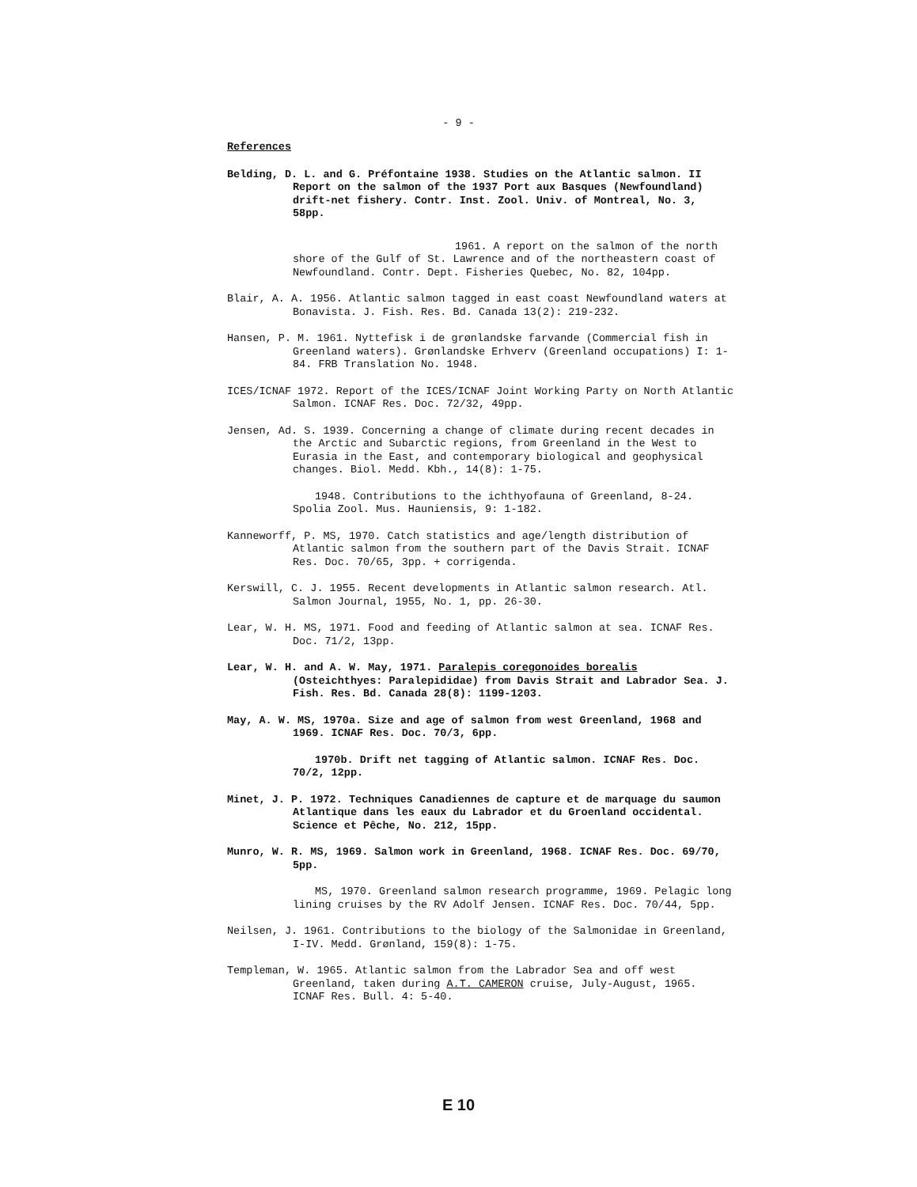- 9 -
References
Belding, D. L. and G. Préfontaine 1938. Studies on the Atlantic salmon. II Report on the salmon of the 1937 Port aux Basques (Newfoundland) drift-net fishery. Contr. Inst. Zool. Univ. of Montreal, No. 3, 58pp.
1961. A report on the salmon of the north shore of the Gulf of St. Lawrence and of the northeastern coast of Newfoundland. Contr. Dept. Fisheries Quebec, No. 82, 104pp.
Blair, A. A. 1956. Atlantic salmon tagged in east coast Newfoundland waters at Bonavista. J. Fish. Res. Bd. Canada 13(2): 219-232.
Hansen, P. M. 1961. Nyttefisk i de grønlandske farvande (Commercial fish in Greenland waters). Grønlandske Erhverv (Greenland occupations) I: 1-84. FRB Translation No. 1948.
ICES/ICNAF 1972. Report of the ICES/ICNAF Joint Working Party on North Atlantic Salmon. ICNAF Res. Doc. 72/32, 49pp.
Jensen, Ad. S. 1939. Concerning a change of climate during recent decades in the Arctic and Subarctic regions, from Greenland in the West to Eurasia in the East, and contemporary biological and geophysical changes. Biol. Medd. Kbh., 14(8): 1-75.
1948. Contributions to the ichthyofauna of Greenland, 8-24. Spolia Zool. Mus. Hauniensis, 9: 1-182.
Kanneworff, P. MS, 1970. Catch statistics and age/length distribution of Atlantic salmon from the southern part of the Davis Strait. ICNAF Res. Doc. 70/65, 3pp. + corrigenda.
Kerswill, C. J. 1955. Recent developments in Atlantic salmon research. Atl. Salmon Journal, 1955, No. 1, pp. 26-30.
Lear, W. H. MS, 1971. Food and feeding of Atlantic salmon at sea. ICNAF Res. Doc. 71/2, 13pp.
Lear, W. H. and A. W. May, 1971. Paralepis coregonoides borealis (Osteichthyes: Paralepididae) from Davis Strait and Labrador Sea. J. Fish. Res. Bd. Canada 28(8): 1199-1203.
May, A. W. MS, 1970a. Size and age of salmon from west Greenland, 1968 and 1969. ICNAF Res. Doc. 70/3, 6pp.
1970b. Drift net tagging of Atlantic salmon. ICNAF Res. Doc. 70/2, 12pp.
Minet, J. P. 1972. Techniques Canadiennes de capture et de marquage du saumon Atlantique dans les eaux du Labrador et du Groenland occidental. Science et Pêche, No. 212, 15pp.
Munro, W. R. MS, 1969. Salmon work in Greenland, 1968. ICNAF Res. Doc. 69/70, 5pp.
MS, 1970. Greenland salmon research programme, 1969. Pelagic long lining cruises by the RV Adolf Jensen. ICNAF Res. Doc. 70/44, 5pp.
Neilsen, J. 1961. Contributions to the biology of the Salmonidae in Greenland, I-IV. Medd. Grønland, 159(8): 1-75.
Templeman, W. 1965. Atlantic salmon from the Labrador Sea and off west Greenland, taken during A.T. CAMERON cruise, July-August, 1965. ICNAF Res. Bull. 4: 5-40.
E 10